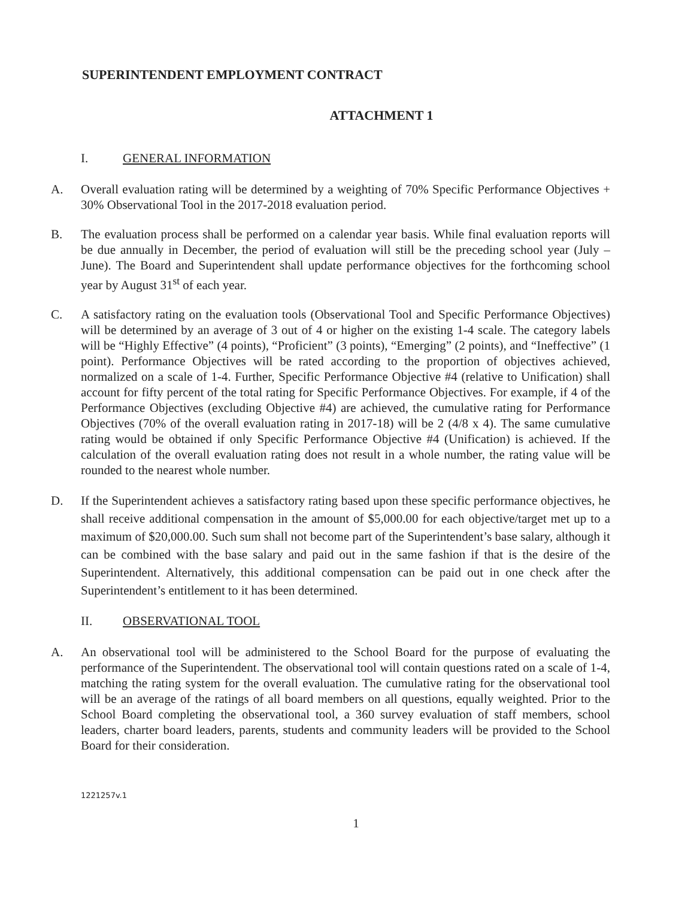SUPERINTENDENT EMPLOYMENT CONTRACT
ATTACHMENT 1
I. GENERAL INFORMATION
A. Overall evaluation rating will be determined by a weighting of 70% Specific Performance Objectives + 30% Observational Tool in the 2017-2018 evaluation period.
B. The evaluation process shall be performed on a calendar year basis. While final evaluation reports will be due annually in December, the period of evaluation will still be the preceding school year (July – June). The Board and Superintendent shall update performance objectives for the forthcoming school year by August 31<sup>st</sup> of each year.
C. A satisfactory rating on the evaluation tools (Observational Tool and Specific Performance Objectives) will be determined by an average of 3 out of 4 or higher on the existing 1-4 scale. The category labels will be “Highly Effective” (4 points), “Proficient” (3 points), “Emerging” (2 points), and “Ineffective” (1 point). Performance Objectives will be rated according to the proportion of objectives achieved, normalized on a scale of 1-4. Further, Specific Performance Objective #4 (relative to Unification) shall account for fifty percent of the total rating for Specific Performance Objectives. For example, if 4 of the Performance Objectives (excluding Objective #4) are achieved, the cumulative rating for Performance Objectives (70% of the overall evaluation rating in 2017-18) will be 2 (4/8 x 4). The same cumulative rating would be obtained if only Specific Performance Objective #4 (Unification) is achieved. If the calculation of the overall evaluation rating does not result in a whole number, the rating value will be rounded to the nearest whole number.
D. If the Superintendent achieves a satisfactory rating based upon these specific performance objectives, he shall receive additional compensation in the amount of $5,000.00 for each objective/target met up to a maximum of $20,000.00. Such sum shall not become part of the Superintendent’s base salary, although it can be combined with the base salary and paid out in the same fashion if that is the desire of the Superintendent. Alternatively, this additional compensation can be paid out in one check after the Superintendent’s entitlement to it has been determined.
II. OBSERVATIONAL TOOL
A. An observational tool will be administered to the School Board for the purpose of evaluating the performance of the Superintendent. The observational tool will contain questions rated on a scale of 1-4, matching the rating system for the overall evaluation. The cumulative rating for the observational tool will be an average of the ratings of all board members on all questions, equally weighted. Prior to the School Board completing the observational tool, a 360 survey evaluation of staff members, school leaders, charter board leaders, parents, students and community leaders will be provided to the School Board for their consideration.
1221257v.1
1